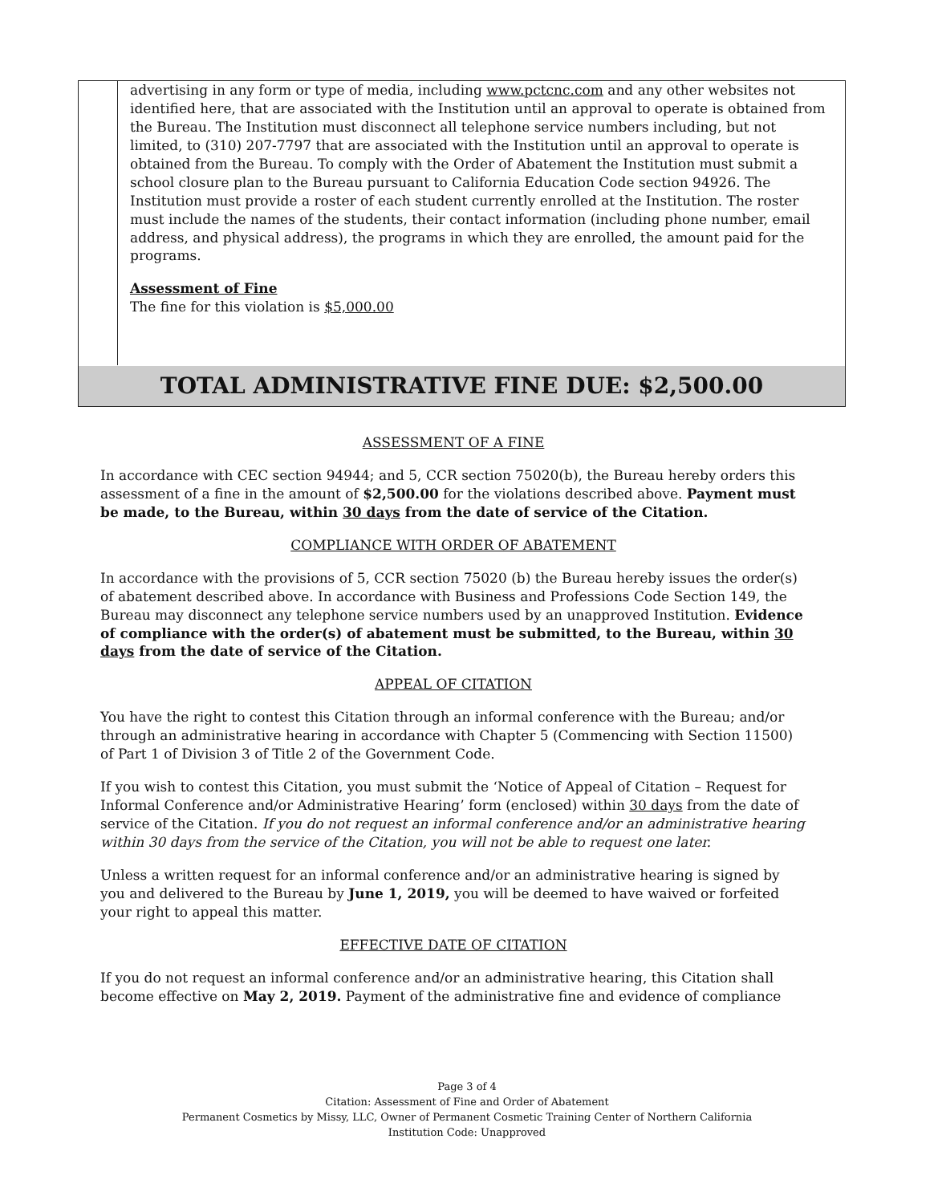advertising in any form or type of media, including www.pctcnc.com and any other websites not identified here, that are associated with the Institution until an approval to operate is obtained from the Bureau. The Institution must disconnect all telephone service numbers including, but not limited, to (310) 207-7797 that are associated with the Institution until an approval to operate is obtained from the Bureau. To comply with the Order of Abatement the Institution must submit a school closure plan to the Bureau pursuant to California Education Code section 94926. The Institution must provide a roster of each student currently enrolled at the Institution. The roster must include the names of the students, their contact information (including phone number, email address, and physical address), the programs in which they are enrolled, the amount paid for the programs.
Assessment of Fine
The fine for this violation is $5,000.00
TOTAL ADMINISTRATIVE FINE DUE: $2,500.00
ASSESSMENT OF A FINE
In accordance with CEC section 94944; and 5, CCR section 75020(b), the Bureau hereby orders this assessment of a fine in the amount of $2,500.00 for the violations described above. Payment must be made, to the Bureau, within 30 days from the date of service of the Citation.
COMPLIANCE WITH ORDER OF ABATEMENT
In accordance with the provisions of 5, CCR section 75020 (b) the Bureau hereby issues the order(s) of abatement described above. In accordance with Business and Professions Code Section 149, the Bureau may disconnect any telephone service numbers used by an unapproved Institution. Evidence of compliance with the order(s) of abatement must be submitted, to the Bureau, within 30 days from the date of service of the Citation.
APPEAL OF CITATION
You have the right to contest this Citation through an informal conference with the Bureau; and/or through an administrative hearing in accordance with Chapter 5 (Commencing with Section 11500) of Part 1 of Division 3 of Title 2 of the Government Code.
If you wish to contest this Citation, you must submit the ‘Notice of Appeal of Citation – Request for Informal Conference and/or Administrative Hearing’ form (enclosed) within 30 days from the date of service of the Citation. If you do not request an informal conference and/or an administrative hearing within 30 days from the service of the Citation, you will not be able to request one later.
Unless a written request for an informal conference and/or an administrative hearing is signed by you and delivered to the Bureau by June 1, 2019, you will be deemed to have waived or forfeited your right to appeal this matter.
EFFECTIVE DATE OF CITATION
If you do not request an informal conference and/or an administrative hearing, this Citation shall become effective on May 2, 2019. Payment of the administrative fine and evidence of compliance
Page 3 of 4
Citation: Assessment of Fine and Order of Abatement
Permanent Cosmetics by Missy, LLC, Owner of Permanent Cosmetic Training Center of Northern California
Institution Code: Unapproved